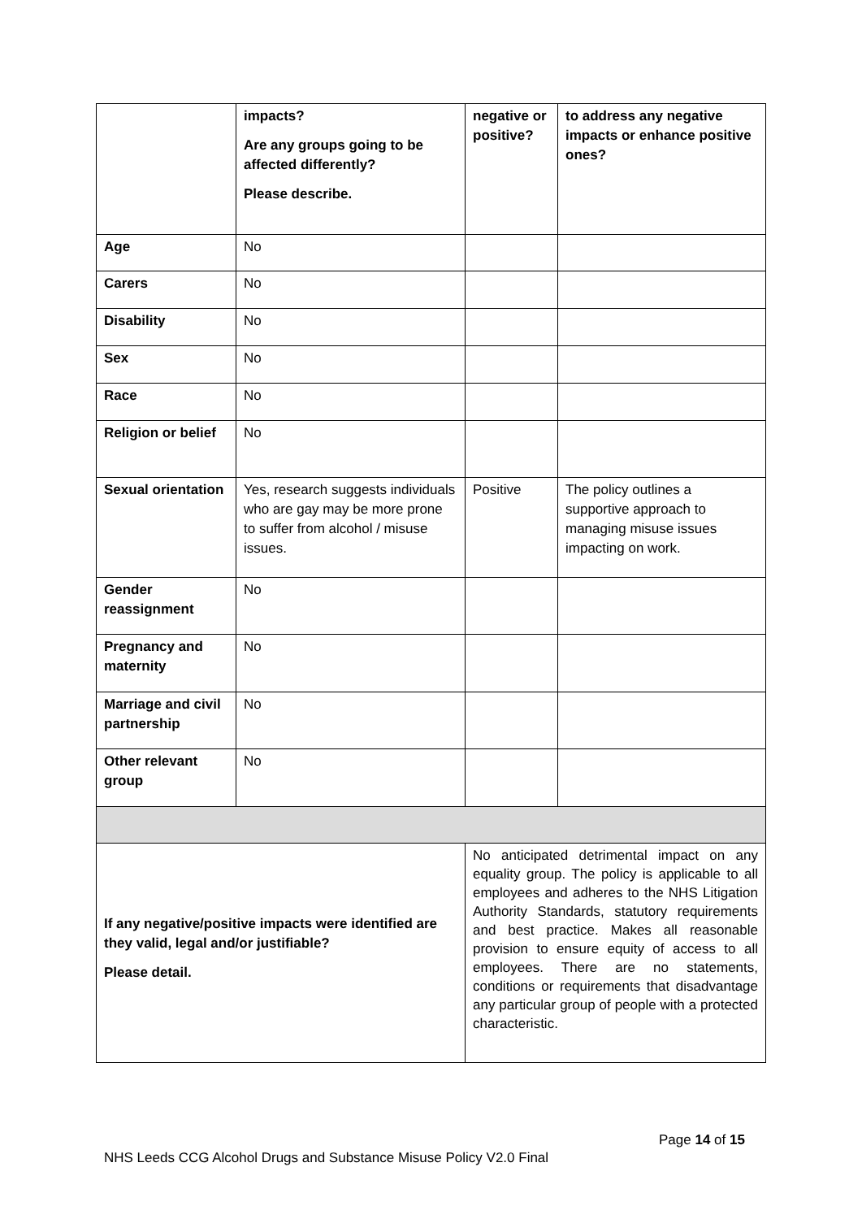| | impacts? Are any groups going to be affected differently? Please describe. | negative or positive? | to address any negative impacts or enhance positive ones? |
| Age | No | | |
| Carers | No | | |
| Disability | No | | |
| Sex | No | | |
| Race | No | | |
| Religion or belief | No | | |
| Sexual orientation | Yes, research suggests individuals who are gay may be more prone to suffer from alcohol / misuse issues. | Positive | The policy outlines a supportive approach to managing misuse issues impacting on work. |
| Gender reassignment | No | | |
| Pregnancy and maternity | No | | |
| Marriage and civil partnership | No | | |
| Other relevant group | No | | |
| If any negative/positive impacts were identified are they valid, legal and/or justifiable? Please detail. | | No anticipated detrimental impact on any equality group. The policy is applicable to all employees and adheres to the NHS Litigation Authority Standards, statutory requirements and best practice. Makes all reasonable provision to ensure equity of access to all employees. There are no statements, conditions or requirements that disadvantage any particular group of people with a protected characteristic. | |
Page 14 of 15
NHS Leeds CCG Alcohol Drugs and Substance Misuse Policy V2.0 Final